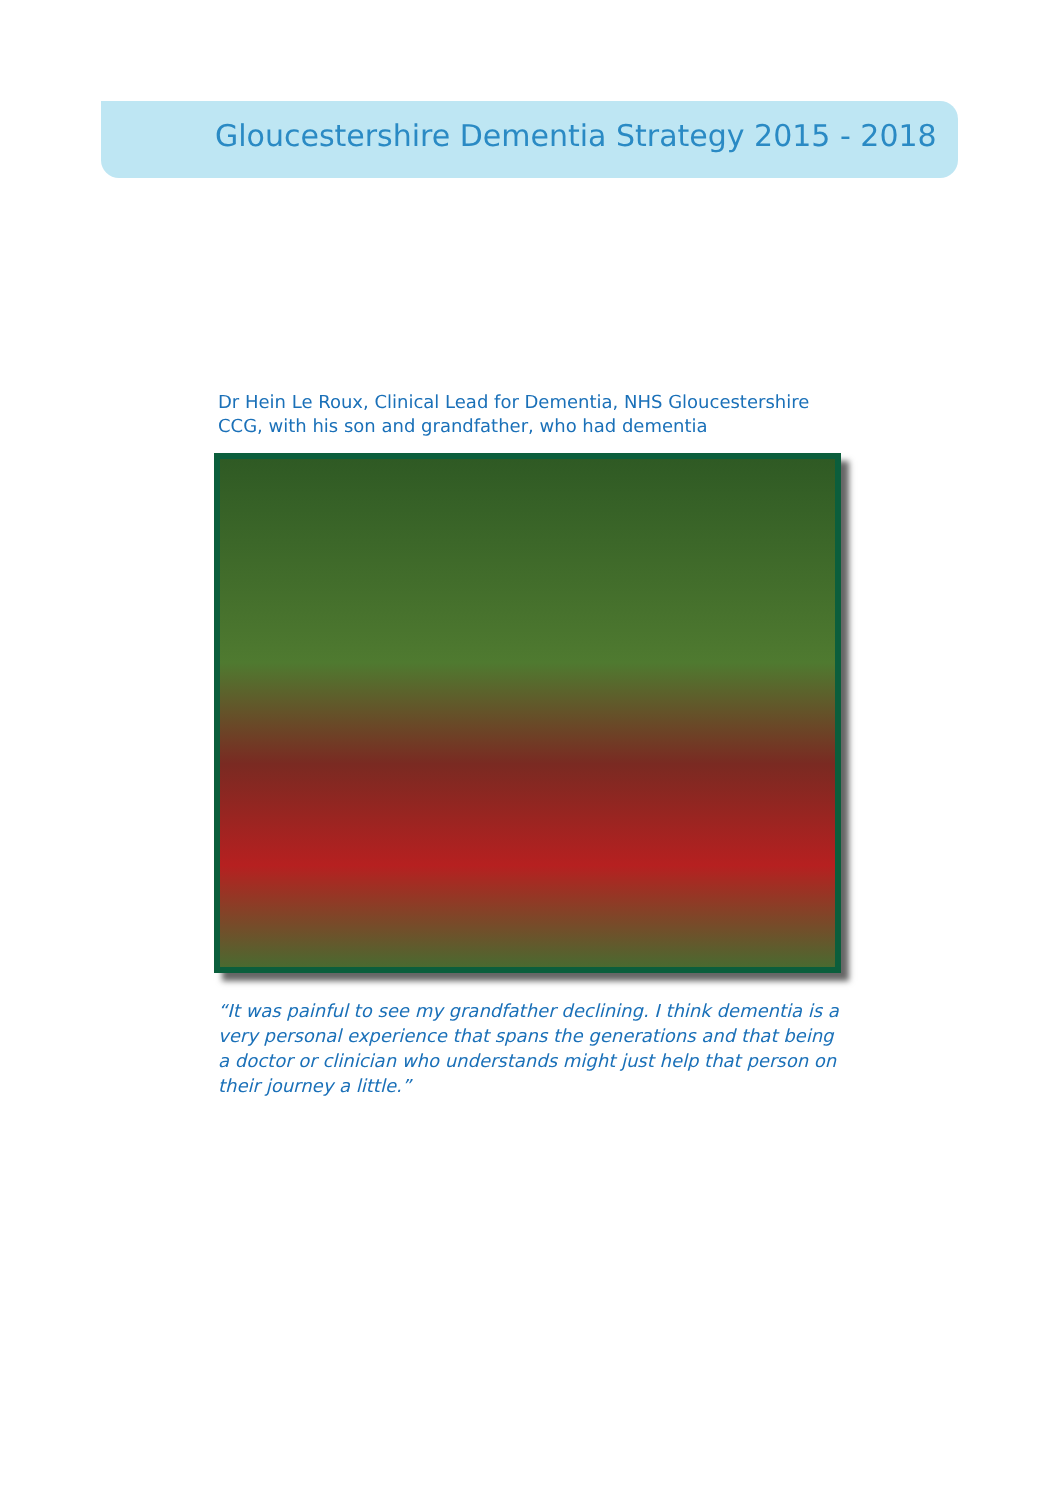Gloucestershire Dementia Strategy 2015 - 2018
Dr Hein Le Roux, Clinical Lead for Dementia, NHS Gloucestershire CCG, with his son and grandfather, who had dementia
“It was painful to see my grandfather declining. I think dementia is a very personal experience that spans the generations and that being a doctor or clinician who understands might just help that person on their journey a little.”